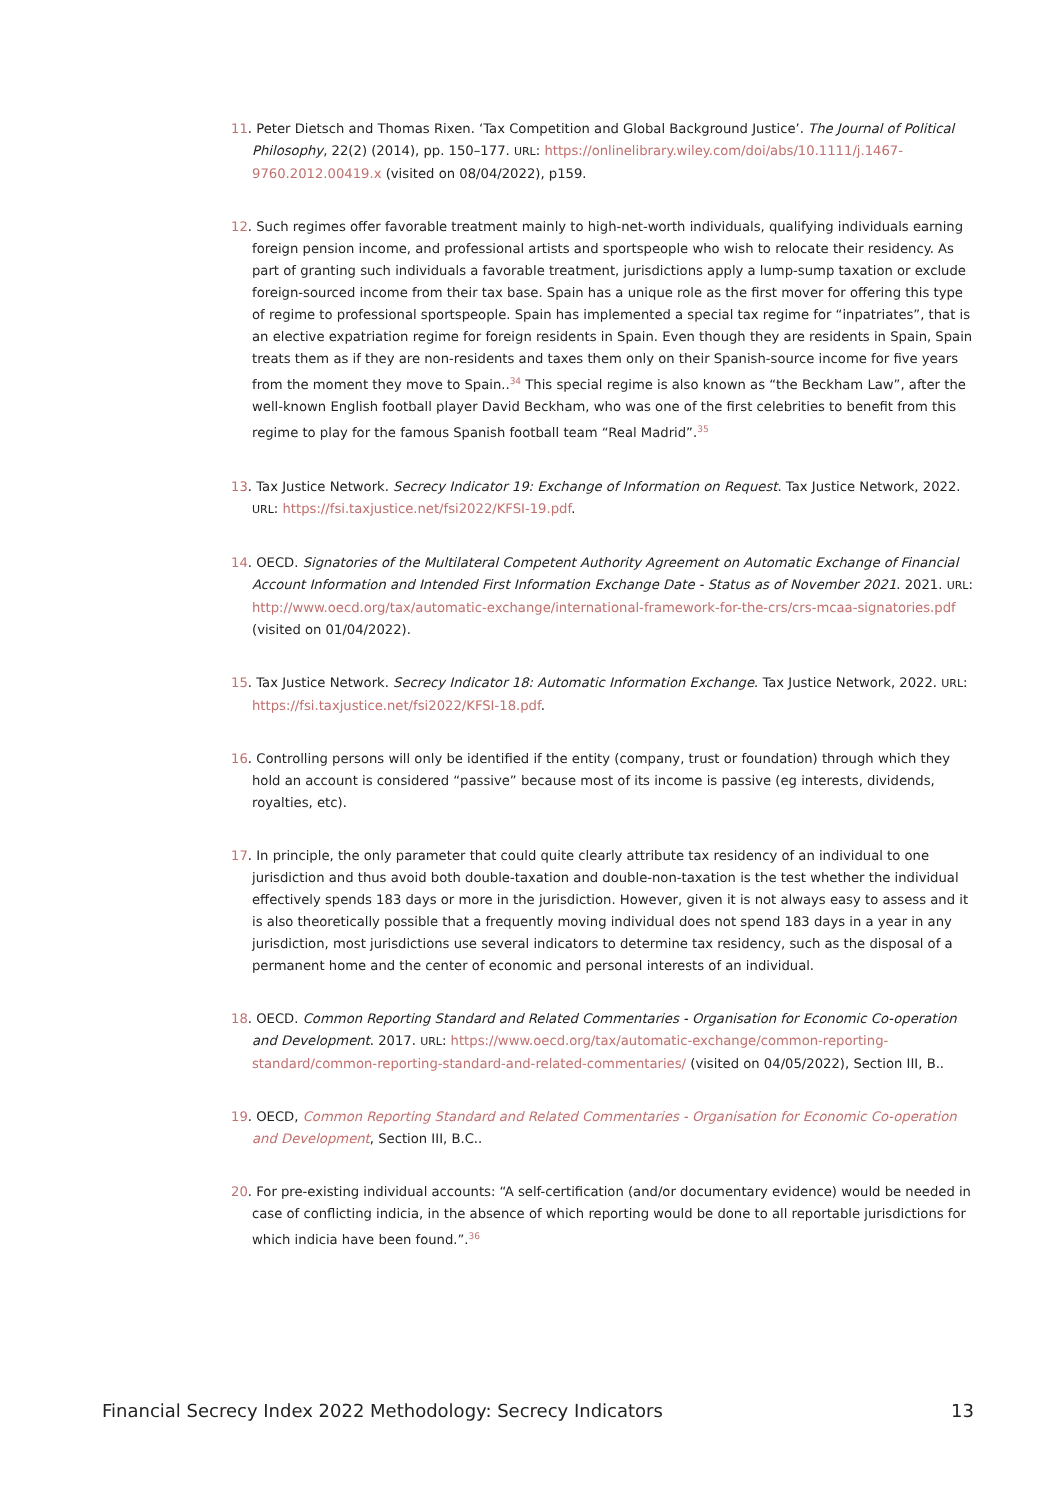11. Peter Dietsch and Thomas Rixen. ‘Tax Competition and Global Background Justice’. The Journal of Political Philosophy, 22(2) (2014), pp. 150–177. URL: https://onlinelibrary.wiley.com/doi/abs/10.1111/j.1467-9760.2012.00419.x (visited on 08/04/2022), p159.
12. Such regimes offer favorable treatment mainly to high-net-worth individuals, qualifying individuals earning foreign pension income, and professional artists and sportspeople who wish to relocate their residency. As part of granting such individuals a favorable treatment, jurisdictions apply a lump-sump taxation or exclude foreign-sourced income from their tax base. Spain has a unique role as the first mover for offering this type of regime to professional sportspeople. Spain has implemented a special tax regime for “inpatriates”, that is an elective expatriation regime for foreign residents in Spain. Even though they are residents in Spain, Spain treats them as if they are non-residents and taxes them only on their Spanish-source income for five years from the moment they move to Spain..<sup>34</sup> This special regime is also known as “the Beckham Law”, after the well-known English football player David Beckham, who was one of the first celebrities to benefit from this regime to play for the famous Spanish football team “Real Madrid”.<sup>35</sup>
13. Tax Justice Network. Secrecy Indicator 19: Exchange of Information on Request. Tax Justice Network, 2022. URL: https://fsi.taxjustice.net/fsi2022/KFSI-19.pdf.
14. OECD. Signatories of the Multilateral Competent Authority Agreement on Automatic Exchange of Financial Account Information and Intended First Information Exchange Date - Status as of November 2021. 2021. URL: http://www.oecd.org/tax/automatic-exchange/international-framework-for-the-crs/crs-mcaa-signatories.pdf (visited on 01/04/2022).
15. Tax Justice Network. Secrecy Indicator 18: Automatic Information Exchange. Tax Justice Network, 2022. URL: https://fsi.taxjustice.net/fsi2022/KFSI-18.pdf.
16. Controlling persons will only be identified if the entity (company, trust or foundation) through which they hold an account is considered “passive” because most of its income is passive (eg interests, dividends, royalties, etc).
17. In principle, the only parameter that could quite clearly attribute tax residency of an individual to one jurisdiction and thus avoid both double-taxation and double-non-taxation is the test whether the individual effectively spends 183 days or more in the jurisdiction. However, given it is not always easy to assess and it is also theoretically possible that a frequently moving individual does not spend 183 days in a year in any jurisdiction, most jurisdictions use several indicators to determine tax residency, such as the disposal of a permanent home and the center of economic and personal interests of an individual.
18. OECD. Common Reporting Standard and Related Commentaries - Organisation for Economic Co-operation and Development. 2017. URL: https://www.oecd.org/tax/automatic-exchange/common-reporting-standard/common-reporting-standard-and-related-commentaries/ (visited on 04/05/2022), Section III, B..
19. OECD, Common Reporting Standard and Related Commentaries - Organisation for Economic Co-operation and Development, Section III, B.C..
20. For pre-existing individual accounts: “A self-certification (and/or documentary evidence) would be needed in case of conflicting indicia, in the absence of which reporting would be done to all reportable jurisdictions for which indicia have been found.”.<sup>36</sup>
Financial Secrecy Index 2022 Methodology: Secrecy Indicators 13